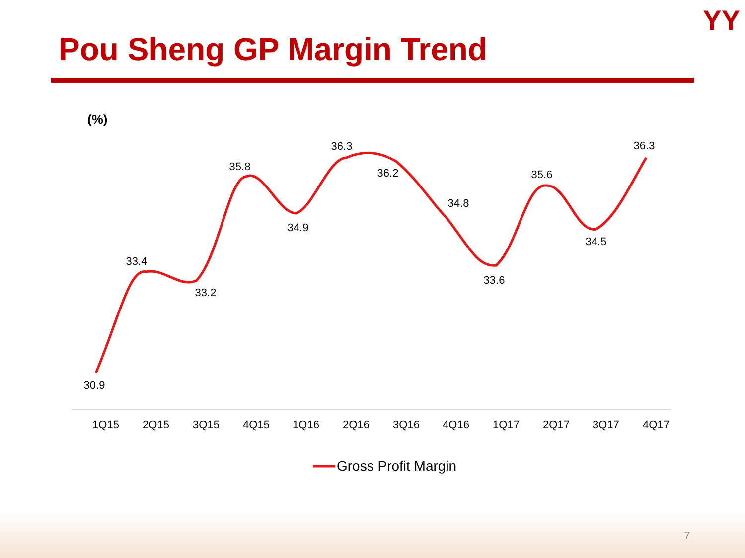YY
Pou Sheng GP Margin Trend
(%)
30.9
33.4
33.2
35.8
34.9
36.3
36.2
34.8
33.6
35.6
34.5
36.3
1Q15
2Q15
3Q15
4Q15
1Q16
2Q16
3Q16
4Q16
1Q17
2Q17
3Q17
4Q17
Gross Profit Margin
7